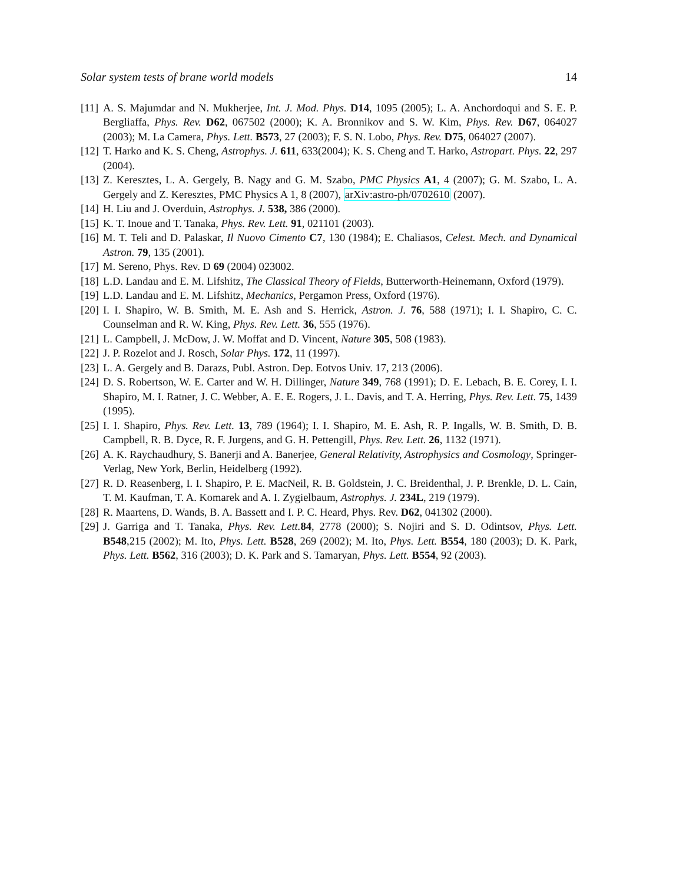Solar system tests of brane world models 14
[11] A. S. Majumdar and N. Mukherjee, Int. J. Mod. Phys. D14, 1095 (2005); L. A. Anchordoqui and S. E. P. Bergliaffa, Phys. Rev. D62, 067502 (2000); K. A. Bronnikov and S. W. Kim, Phys. Rev. D67, 064027 (2003); M. La Camera, Phys. Lett. B573, 27 (2003); F. S. N. Lobo, Phys. Rev. D75, 064027 (2007).
[12] T. Harko and K. S. Cheng, Astrophys. J. 611, 633(2004); K. S. Cheng and T. Harko, Astropart. Phys. 22, 297 (2004).
[13] Z. Keresztes, L. A. Gergely, B. Nagy and G. M. Szabo, PMC Physics A1, 4 (2007); G. M. Szabo, L. A. Gergely and Z. Keresztes, PMC Physics A 1, 8 (2007), arXiv:astro-ph/0702610 (2007).
[14] H. Liu and J. Overduin, Astrophys. J. 538, 386 (2000).
[15] K. T. Inoue and T. Tanaka, Phys. Rev. Lett. 91, 021101 (2003).
[16] M. T. Teli and D. Palaskar, Il Nuovo Cimento C7, 130 (1984); E. Chaliasos, Celest. Mech. and Dynamical Astron. 79, 135 (2001).
[17] M. Sereno, Phys. Rev. D 69 (2004) 023002.
[18] L.D. Landau and E. M. Lifshitz, The Classical Theory of Fields, Butterworth-Heinemann, Oxford (1979).
[19] L.D. Landau and E. M. Lifshitz, Mechanics, Pergamon Press, Oxford (1976).
[20] I. I. Shapiro, W. B. Smith, M. E. Ash and S. Herrick, Astron. J. 76, 588 (1971); I. I. Shapiro, C. C. Counselman and R. W. King, Phys. Rev. Lett. 36, 555 (1976).
[21] L. Campbell, J. McDow, J. W. Moffat and D. Vincent, Nature 305, 508 (1983).
[22] J. P. Rozelot and J. Rosch, Solar Phys. 172, 11 (1997).
[23] L. A. Gergely and B. Darazs, Publ. Astron. Dep. Eotvos Univ. 17, 213 (2006).
[24] D. S. Robertson, W. E. Carter and W. H. Dillinger, Nature 349, 768 (1991); D. E. Lebach, B. E. Corey, I. I. Shapiro, M. I. Ratner, J. C. Webber, A. E. E. Rogers, J. L. Davis, and T. A. Herring, Phys. Rev. Lett. 75, 1439 (1995).
[25] I. I. Shapiro, Phys. Rev. Lett. 13, 789 (1964); I. I. Shapiro, M. E. Ash, R. P. Ingalls, W. B. Smith, D. B. Campbell, R. B. Dyce, R. F. Jurgens, and G. H. Pettengill, Phys. Rev. Lett. 26, 1132 (1971).
[26] A. K. Raychaudhury, S. Banerji and A. Banerjee, General Relativity, Astrophysics and Cosmology, Springer- Verlag, New York, Berlin, Heidelberg (1992).
[27] R. D. Reasenberg, I. I. Shapiro, P. E. MacNeil, R. B. Goldstein, J. C. Breidenthal, J. P. Brenkle, D. L. Cain, T. M. Kaufman, T. A. Komarek and A. I. Zygielbaum, Astrophys. J. 234L, 219 (1979).
[28] R. Maartens, D. Wands, B. A. Bassett and I. P. C. Heard, Phys. Rev. D62, 041302 (2000).
[29] J. Garriga and T. Tanaka, Phys. Rev. Lett. 84, 2778 (2000); S. Nojiri and S. D. Odintsov, Phys. Lett. B548,215 (2002); M. Ito, Phys. Lett. B528, 269 (2002); M. Ito, Phys. Lett. B554, 180 (2003); D. K. Park, Phys. Lett. B562, 316 (2003); D. K. Park and S. Tamaryan, Phys. Lett. B554, 92 (2003).